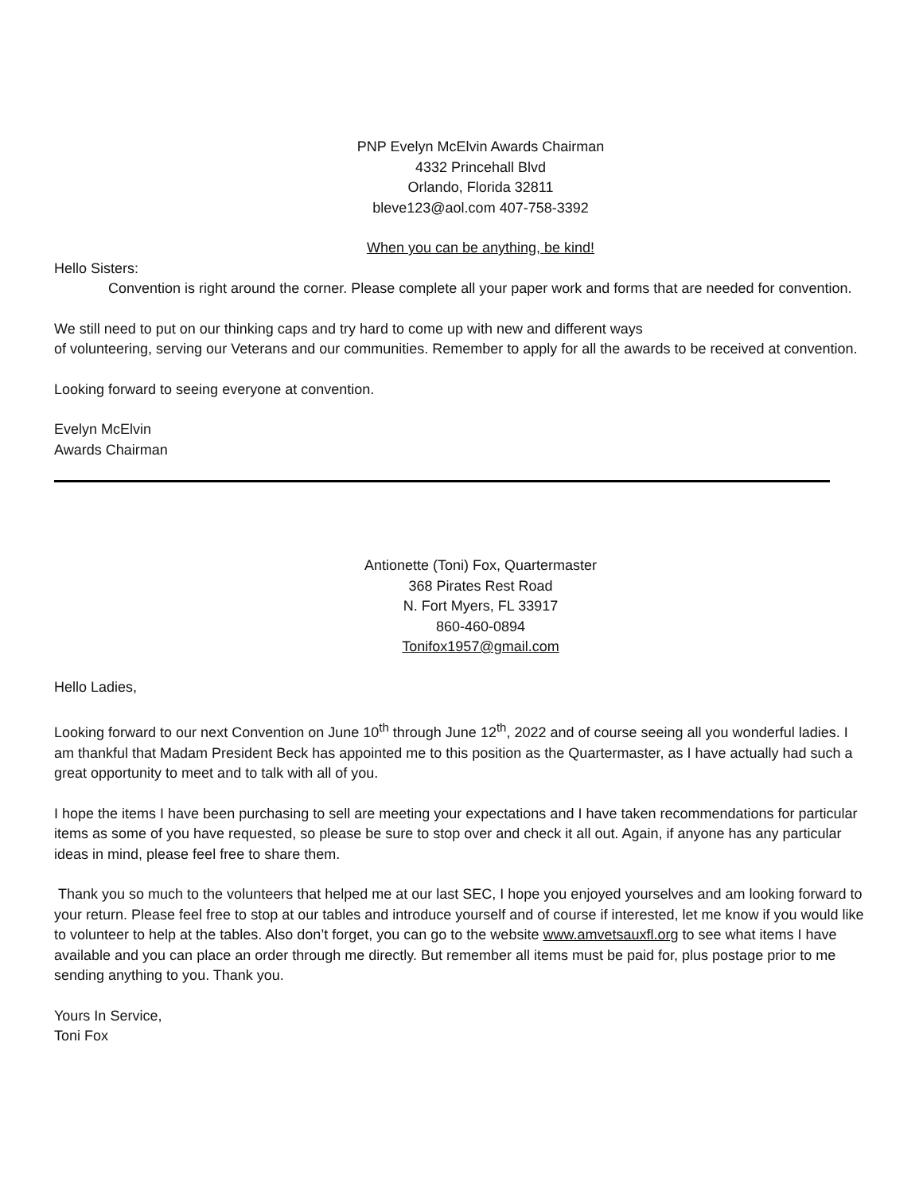PNP Evelyn McElvin Awards Chairman
4332 Princehall Blvd
Orlando, Florida 32811
bleve123@aol.com 407-758-3392
When you can be anything, be kind!
Hello Sisters:
Convention is right around the corner. Please complete all your paper work and forms that are needed for convention.
We still need to put on our thinking caps and try hard to come up with new and different ways
of volunteering, serving our Veterans and our communities. Remember to apply for all the awards to be received at convention.
Looking forward to seeing everyone at convention.
Evelyn McElvin
Awards Chairman
Antionette (Toni) Fox, Quartermaster
368 Pirates Rest Road
N. Fort Myers, FL 33917
860-460-0894
Tonifox1957@gmail.com
Hello Ladies,
Looking forward to our next Convention on June 10<sup>th</sup> through June 12<sup>th</sup>, 2022 and of course seeing all you wonderful ladies. I am thankful that Madam President Beck has appointed me to this position as the Quartermaster, as I have actually had such a great opportunity to meet and to talk with all of you.
I hope the items I have been purchasing to sell are meeting your expectations and I have taken recommendations for particular items as some of you have requested, so please be sure to stop over and check it all out. Again, if anyone has any particular ideas in mind, please feel free to share them.
Thank you so much to the volunteers that helped me at our last SEC, I hope you enjoyed yourselves and am looking forward to your return. Please feel free to stop at our tables and introduce yourself and of course if interested, let me know if you would like to volunteer to help at the tables. Also don’t forget, you can go to the website www.amvetsauxfl.org to see what items I have available and you can place an order through me directly. But remember all items must be paid for, plus postage prior to me sending anything to you. Thank you.
Yours In Service,
Toni Fox